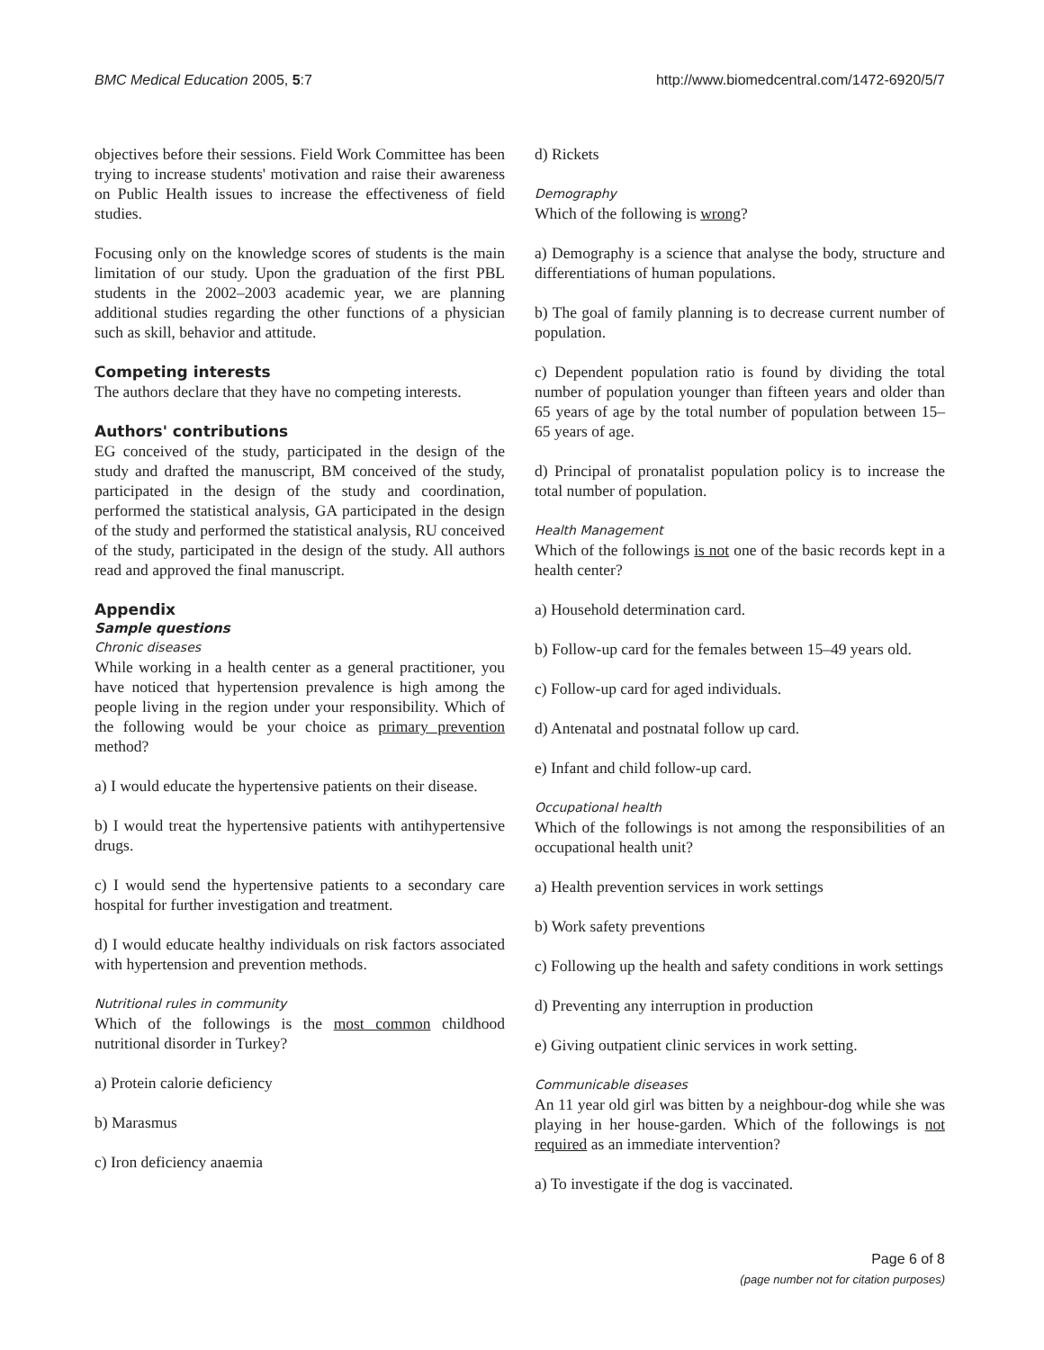BMC Medical Education 2005, 5:7 http://www.biomedcentral.com/1472-6920/5/7
objectives before their sessions. Field Work Committee has been trying to increase students' motivation and raise their awareness on Public Health issues to increase the effectiveness of field studies.
Focusing only on the knowledge scores of students is the main limitation of our study. Upon the graduation of the first PBL students in the 2002–2003 academic year, we are planning additional studies regarding the other functions of a physician such as skill, behavior and attitude.
Competing interests
The authors declare that they have no competing interests.
Authors' contributions
EG conceived of the study, participated in the design of the study and drafted the manuscript, BM conceived of the study, participated in the design of the study and coordination, performed the statistical analysis, GA participated in the design of the study and performed the statistical analysis, RU conceived of the study, participated in the design of the study. All authors read and approved the final manuscript.
Appendix
Sample questions
Chronic diseases
While working in a health center as a general practitioner, you have noticed that hypertension prevalence is high among the people living in the region under your responsibility. Which of the following would be your choice as primary prevention method?
a) I would educate the hypertensive patients on their disease.
b) I would treat the hypertensive patients with antihypertensive drugs.
c) I would send the hypertensive patients to a secondary care hospital for further investigation and treatment.
d) I would educate healthy individuals on risk factors associated with hypertension and prevention methods.
Nutritional rules in community
Which of the followings is the most common childhood nutritional disorder in Turkey?
a) Protein calorie deficiency
b) Marasmus
c) Iron deficiency anaemia
d) Rickets
Demography
Which of the following is wrong?
a) Demography is a science that analyse the body, structure and differentiations of human populations.
b) The goal of family planning is to decrease current number of population.
c) Dependent population ratio is found by dividing the total number of population younger than fifteen years and older than 65 years of age by the total number of population between 15–65 years of age.
d) Principal of pronatalist population policy is to increase the total number of population.
Health Management
Which of the followings is not one of the basic records kept in a health center?
a) Household determination card.
b) Follow-up card for the females between 15–49 years old.
c) Follow-up card for aged individuals.
d) Antenatal and postnatal follow up card.
e) Infant and child follow-up card.
Occupational health
Which of the followings is not among the responsibilities of an occupational health unit?
a) Health prevention services in work settings
b) Work safety preventions
c) Following up the health and safety conditions in work settings
d) Preventing any interruption in production
e) Giving outpatient clinic services in work setting.
Communicable diseases
An 11 year old girl was bitten by a neighbour-dog while she was playing in her house-garden. Which of the followings is not required as an immediate intervention?
a) To investigate if the dog is vaccinated.
Page 6 of 8
(page number not for citation purposes)